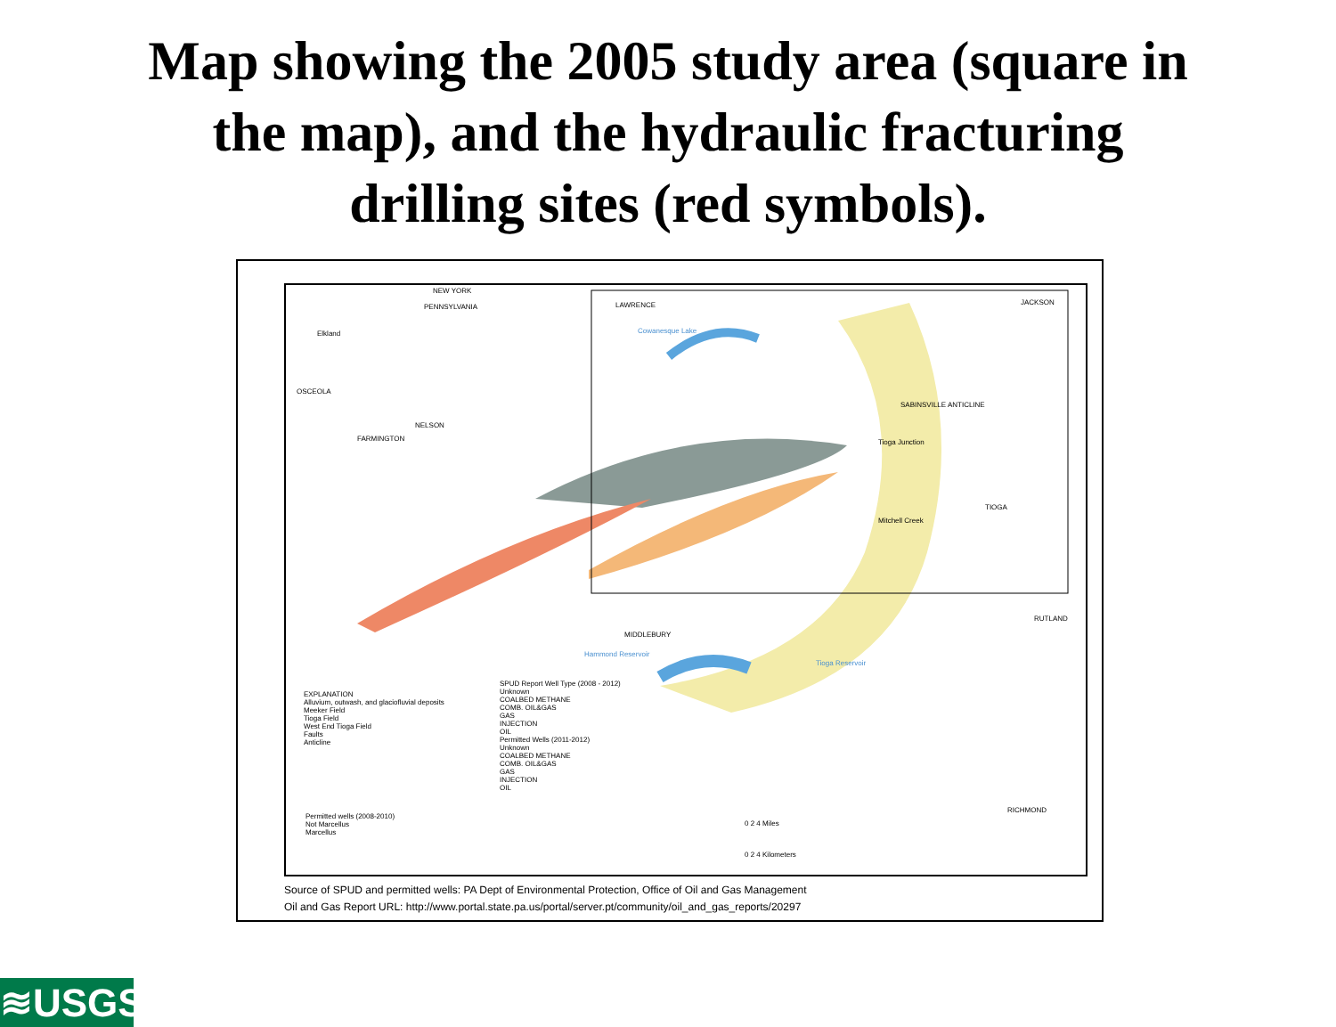Map showing the 2005 study area (square in
the map), and the hydraulic fracturing
drilling sites (red symbols).
NEW YORK
PENNSYLVANIA LAWRENCE
Cowanesque Lake Elkland
OSCEOLA
NELSON
FARMINGTON Tioga Junction
SABINSVILLE ANTICLINE
TIOGA
Mitchell Creek
RUTLAND
MIDDLEBURY
Hammond Reservoir
Tioga Reservoir
JACKSON
RICHMOND
EXPLANATION
Alluvium, outwash, and glaciofluvial deposits
Meeker Field
Tioga Field
West End Tioga Field
Faults
Anticline
SPUD Report Well Type (2008 - 2012)
Unknown
COALBED METHANE
COMB. OIL&GAS
GAS
INJECTION
OIL
Permitted Wells (2011-2012)
Unknown
COALBED METHANE
COMB. OIL&GAS
GAS
INJECTION
OIL
Permitted wells (2008-2010)
Not Marcellus
Marcellus
0 2 4 Miles
0 2 4 Kilometers
Source of SPUD and permitted wells: PA Dept of Environmental Protection, Office of Oil and Gas Management
Oil and Gas Report URL: http://www.portal.state.pa.us/portal/server.pt/community/oil_and_gas_reports/20297
≋USGS